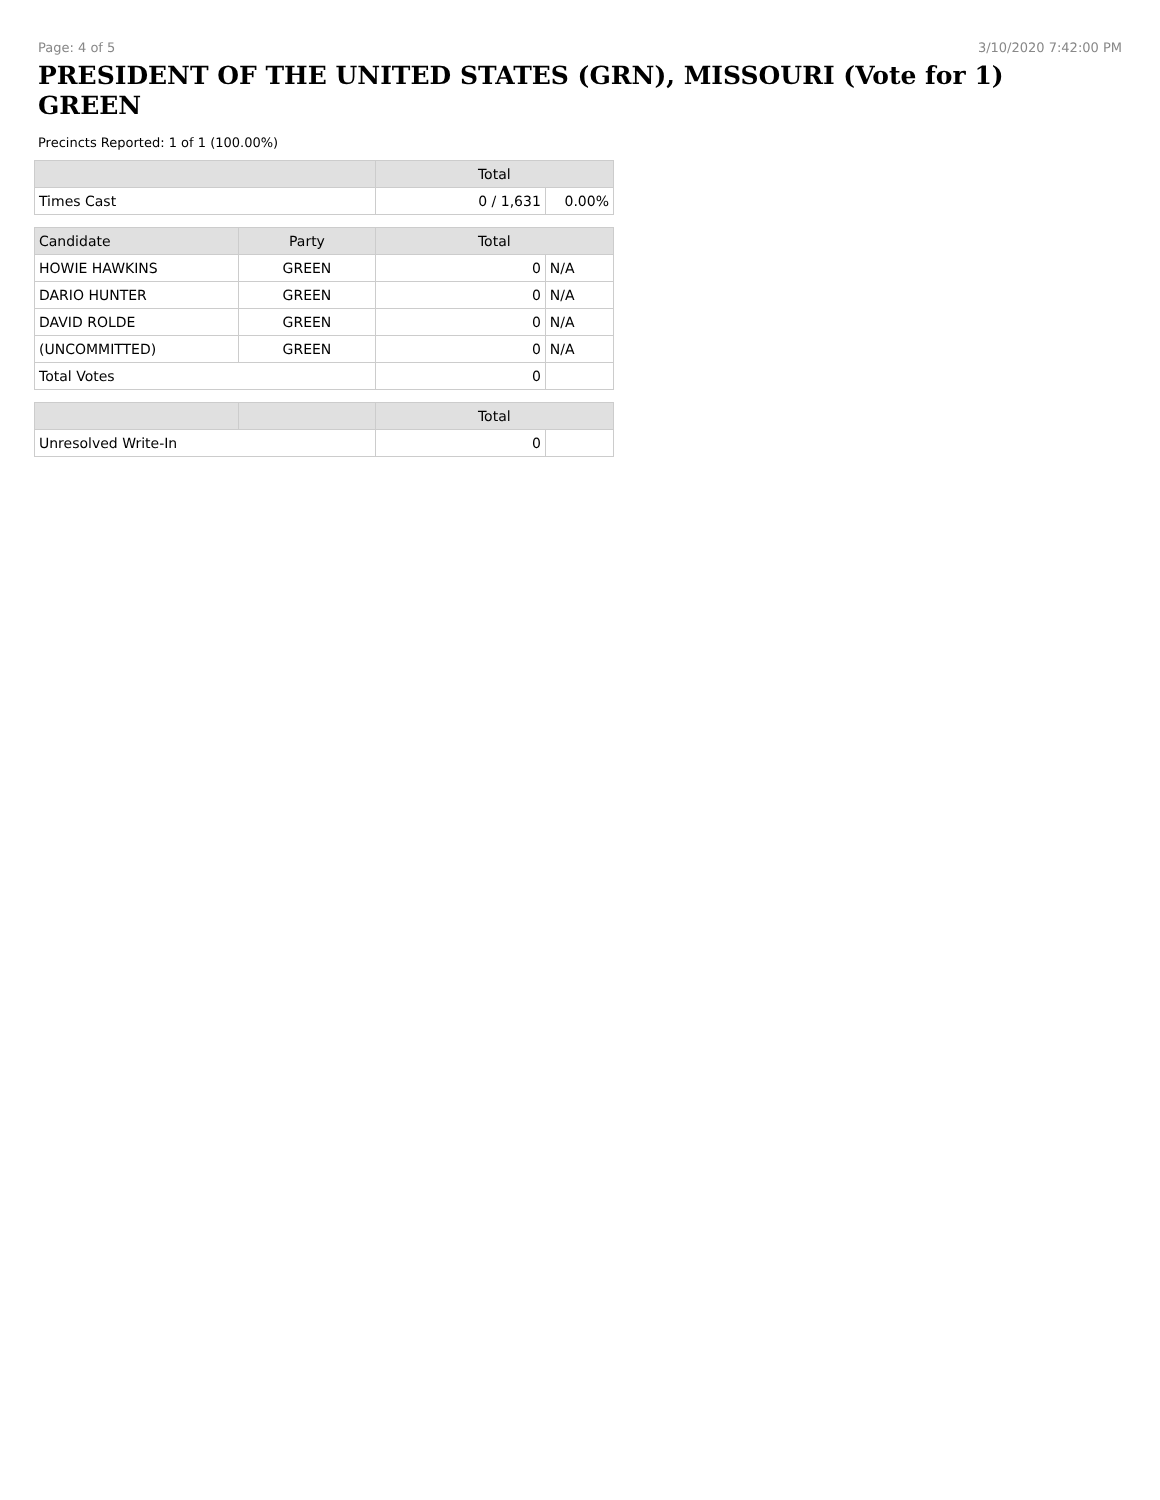Page: 4 of 5 3/10/2020 7:42:00 PM
PRESIDENT OF THE UNITED STATES (GRN), MISSOURI (Vote for 1) GREEN
Precincts Reported: 1 of 1 (100.00%)
| | | Total | |
| --- | --- | --- | --- |
| Times Cast | | 0 / 1,631 | 0.00% |
| Candidate | Party | Total | |
| HOWIE HAWKINS | GREEN | 0 | N/A |
| DARIO HUNTER | GREEN | 0 | N/A |
| DAVID ROLDE | GREEN | 0 | N/A |
| (UNCOMMITTED) | GREEN | 0 | N/A |
| Total Votes | | 0 | |
| | | Total | |
| Unresolved Write-In | | 0 | |